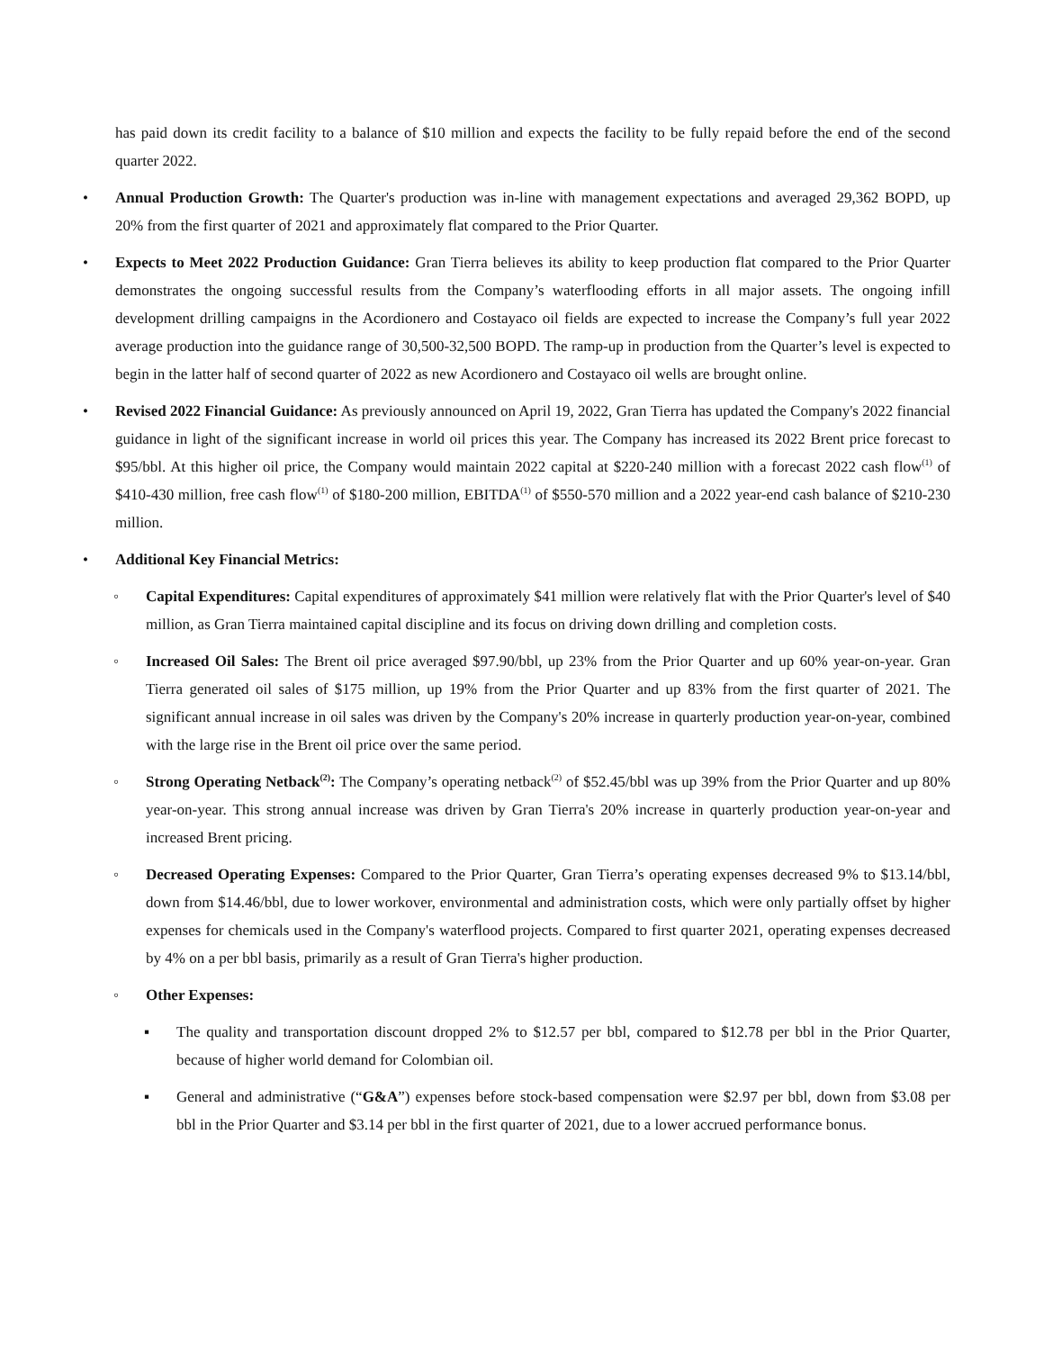has paid down its credit facility to a balance of $10 million and expects the facility to be fully repaid before the end of the second quarter 2022.
• Annual Production Growth: The Quarter's production was in-line with management expectations and averaged 29,362 BOPD, up 20% from the first quarter of 2021 and approximately flat compared to the Prior Quarter.
• Expects to Meet 2022 Production Guidance: Gran Tierra believes its ability to keep production flat compared to the Prior Quarter demonstrates the ongoing successful results from the Company’s waterflooding efforts in all major assets. The ongoing infill development drilling campaigns in the Acordionero and Costayaco oil fields are expected to increase the Company’s full year 2022 average production into the guidance range of 30,500-32,500 BOPD. The ramp-up in production from the Quarter’s level is expected to begin in the latter half of second quarter of 2022 as new Acordionero and Costayaco oil wells are brought online.
• Revised 2022 Financial Guidance: As previously announced on April 19, 2022, Gran Tierra has updated the Company's 2022 financial guidance in light of the significant increase in world oil prices this year. The Company has increased its 2022 Brent price forecast to $95/bbl. At this higher oil price, the Company would maintain 2022 capital at $220-240 million with a forecast 2022 cash flow<sup>(1)</sup> of $410-430 million, free cash flow<sup>(1)</sup> of $180-200 million, EBITDA<sup>(1)</sup> of $550-570 million and a 2022 year-end cash balance of $210-230 million.
• Additional Key Financial Metrics:
◦ Capital Expenditures: Capital expenditures of approximately $41 million were relatively flat with the Prior Quarter's level of $40 million, as Gran Tierra maintained capital discipline and its focus on driving down drilling and completion costs.
◦ Increased Oil Sales: The Brent oil price averaged $97.90/bbl, up 23% from the Prior Quarter and up 60% year-on-year. Gran Tierra generated oil sales of $175 million, up 19% from the Prior Quarter and up 83% from the first quarter of 2021. The significant annual increase in oil sales was driven by the Company's 20% increase in quarterly production year-on-year, combined with the large rise in the Brent oil price over the same period.
◦ Strong Operating Netback<sup>(2)</sup>: The Company’s operating netback<sup>(2)</sup> of $52.45/bbl was up 39% from the Prior Quarter and up 80% year-on-year. This strong annual increase was driven by Gran Tierra's 20% increase in quarterly production year-on-year and increased Brent pricing.
◦ Decreased Operating Expenses: Compared to the Prior Quarter, Gran Tierra’s operating expenses decreased 9% to $13.14/bbl, down from $14.46/bbl, due to lower workover, environmental and administration costs, which were only partially offset by higher expenses for chemicals used in the Company's waterflood projects. Compared to first quarter 2021, operating expenses decreased by 4% on a per bbl basis, primarily as a result of Gran Tierra's higher production.
◦ Other Expenses:
▪ The quality and transportation discount dropped 2% to $12.57 per bbl, compared to $12.78 per bbl in the Prior Quarter, because of higher world demand for Colombian oil.
▪ General and administrative (“G&A”) expenses before stock-based compensation were $2.97 per bbl, down from $3.08 per bbl in the Prior Quarter and $3.14 per bbl in the first quarter of 2021, due to a lower accrued performance bonus.